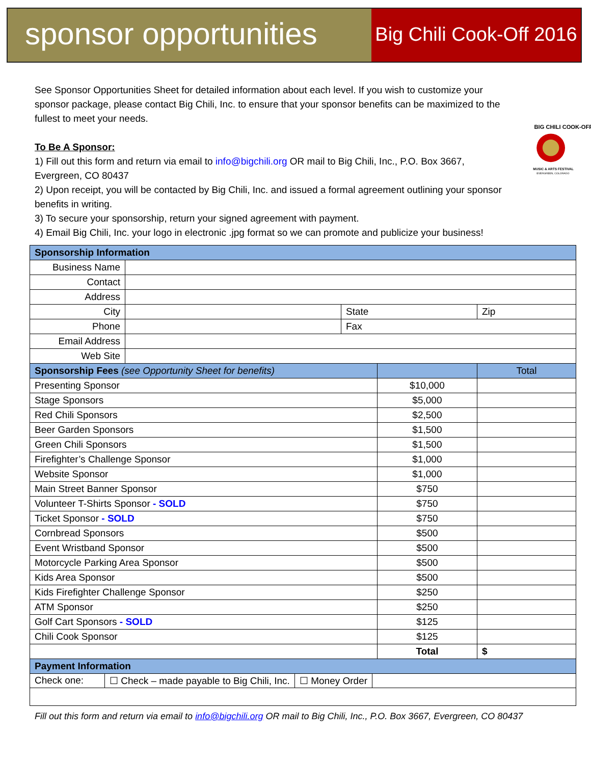sponsor opportunities
Big Chili Cook-Off 2016
See Sponsor Opportunities Sheet for detailed information about each level. If you wish to customize your sponsor package, please contact Big Chili, Inc. to ensure that your sponsor benefits can be maximized to the fullest to meet your needs.
To Be A Sponsor:
1) Fill out this form and return via email to info@bigchili.org OR mail to Big Chili, Inc., P.O. Box 3667, Evergreen, CO 80437
2) Upon receipt, you will be contacted by Big Chili, Inc. and issued a formal agreement outlining your sponsor benefits in writing.
3) To secure your sponsorship, return your signed agreement with payment.
BIG CHILI COOK-OFF
MUSIC & ARTS FESTIVAL
EVERGREEN, COLORADO
4) Email Big Chili, Inc. your logo in electronic .jpg format so we can promote and publicize your business!
| Sponsorship Information | | | | | |
| Business Name | | | | | |
| Contact | | | | | |
| Address | | | | | |
| City | | State | | Zip | |
| Phone | | Fax | | | |
| Email Address | | | | | |
| Web Site | | | | | |
| Sponsorship Fees (see Opportunity Sheet for benefits) | | | | | Total |
| Presenting Sponsor | | | $10,000 | | |
| Stage Sponsors | | | $5,000 | | |
| Red Chili Sponsors | | | $2,500 | | |
| Beer Garden Sponsors | | | $1,500 | | |
| Green Chili Sponsors | | | $1,500 | | |
| Firefighter’s Challenge Sponsor | | | $1,000 | | |
| Website Sponsor | | | $1,000 | | |
| Main Street Banner Sponsor | | | $750 | | |
| Volunteer T-Shirts Sponsor - SOLD | | | $750 | | |
| Ticket Sponsor - SOLD | | | $750 | | |
| Cornbread Sponsors | | | $500 | | |
| Event Wristband Sponsor | | | $500 | | |
| Motorcycle Parking Area Sponsor | | | $500 | | |
| Kids Area Sponsor | | | $500 | | |
| Kids Firefighter Challenge Sponsor | | | $250 | | |
| ATM Sponsor | | | $250 | | |
| Golf Cart Sponsors - SOLD | | | $125 | | |
| Chili Cook Sponsor | | | $125 | | |
| | | | Total | | $ |
| Payment Information | | | | | |
| Check one: ☐ Check – made payable to Big Chili, Inc. ☐ Money Order | | | | | |
Fill out this form and return via email to info@bigchili.org OR mail to Big Chili, Inc., P.O. Box 3667, Evergreen, CO 80437